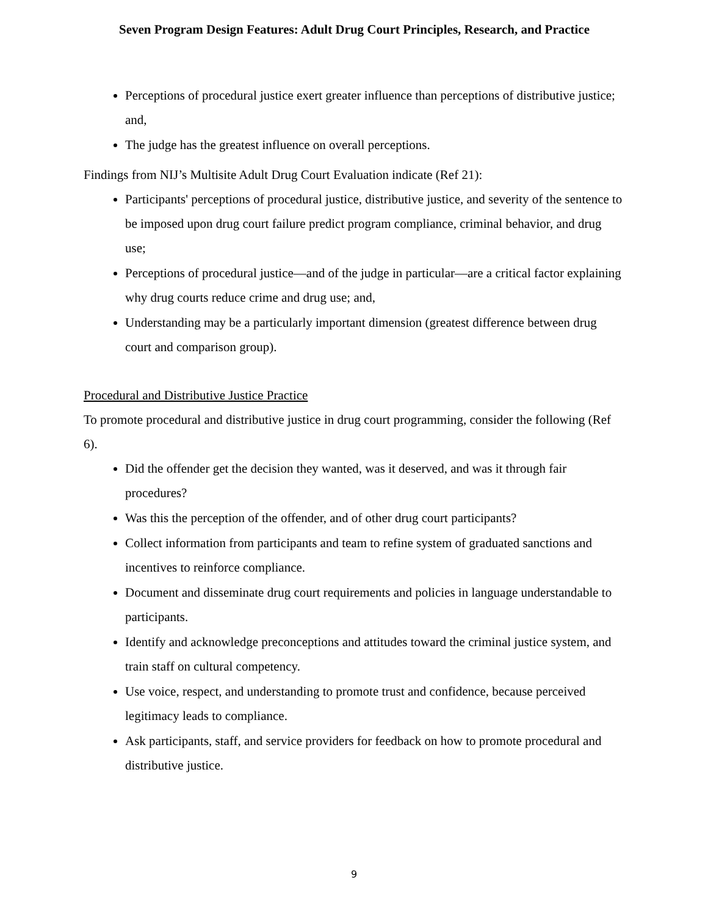Seven Program Design Features: Adult Drug Court Principles, Research, and Practice
Perceptions of procedural justice exert greater influence than perceptions of distributive justice; and,
The judge has the greatest influence on overall perceptions.
Findings from NIJ’s Multisite Adult Drug Court Evaluation indicate (Ref 21):
Participants' perceptions of procedural justice, distributive justice, and severity of the sentence to be imposed upon drug court failure predict program compliance, criminal behavior, and drug use;
Perceptions of procedural justice—and of the judge in particular—are a critical factor explaining why drug courts reduce crime and drug use; and,
Understanding may be a particularly important dimension (greatest difference between drug court and comparison group).
Procedural and Distributive Justice Practice
To promote procedural and distributive justice in drug court programming, consider the following (Ref 6).
Did the offender get the decision they wanted, was it deserved, and was it through fair procedures?
Was this the perception of the offender, and of other drug court participants?
Collect information from participants and team to refine system of graduated sanctions and incentives to reinforce compliance.
Document and disseminate drug court requirements and policies in language understandable to participants.
Identify and acknowledge preconceptions and attitudes toward the criminal justice system, and train staff on cultural competency.
Use voice, respect, and understanding to promote trust and confidence, because perceived legitimacy leads to compliance.
Ask participants, staff, and service providers for feedback on how to promote procedural and distributive justice.
9